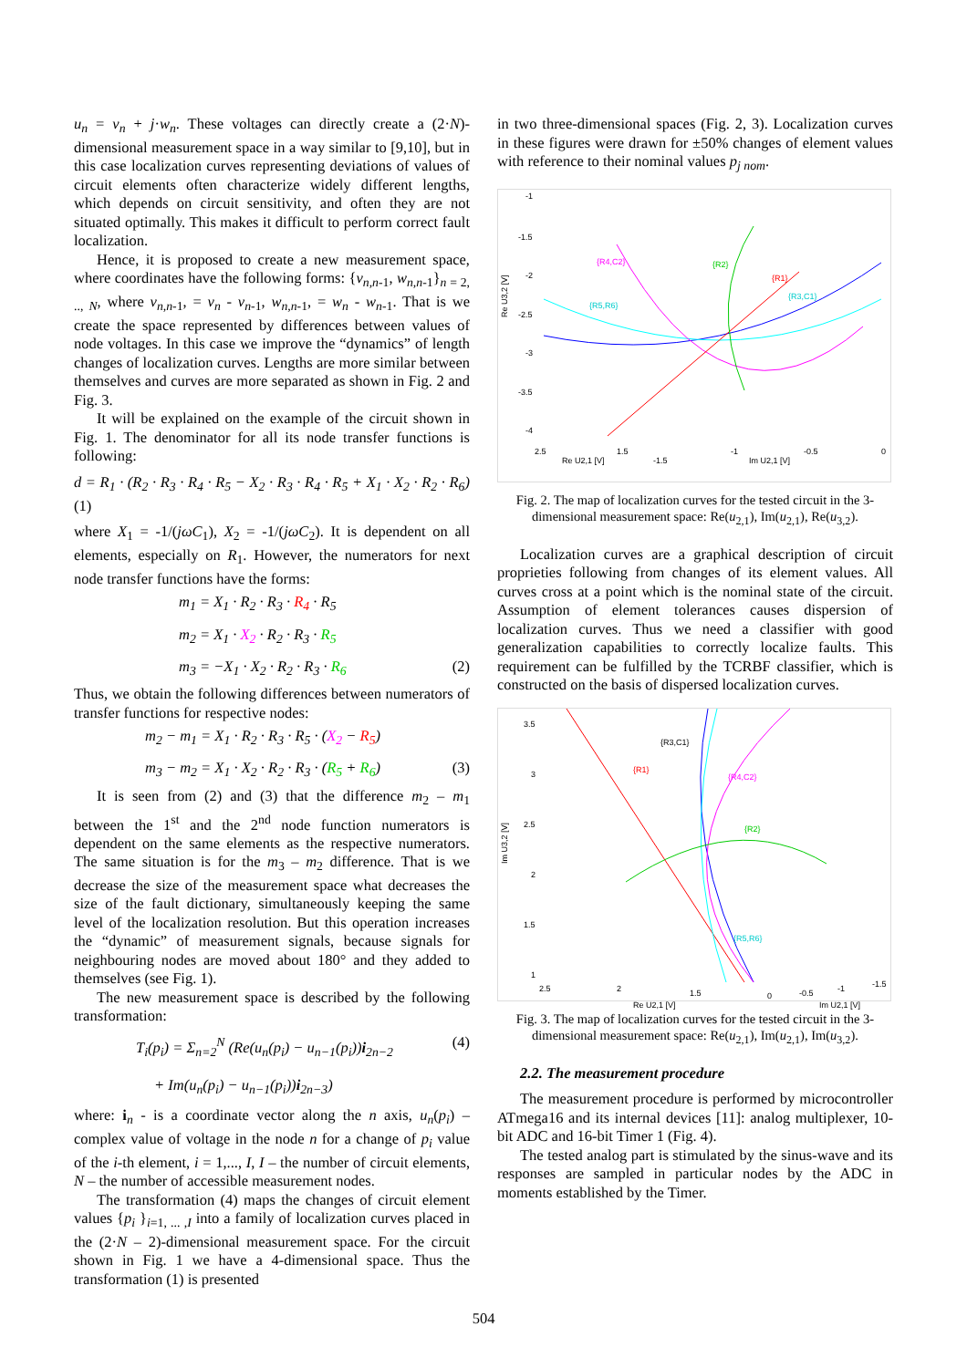u<sub>n</sub> = v<sub>n</sub> + j·w<sub>n</sub>. These voltages can directly create a (2·N)-dimensional measurement space in a way similar to [9,10], but in this case localization curves representing deviations of values of circuit elements often characterize widely different lengths, which depends on circuit sensitivity, and often they are not situated optimally. This makes it difficult to perform correct fault localization.
Hence, it is proposed to create a new measurement space, where coordinates have the following forms: {v<sub>n,n-</sub><sub>1</sub>, w<sub>n,n-</sub><sub>1</sub>}<sub>n = 2, .., N</sub>, where v<sub>n,n-</sub><sub>1</sub>, = v<sub>n</sub> - v<sub>n-</sub><sub>1</sub>, w<sub>n,n-</sub><sub>1</sub>, = w<sub>n</sub> - w<sub>n-</sub><sub>1</sub>. That is we create the space represented by differences between values of node voltages. In this case we improve the “dynamics” of length changes of localization curves. Lengths are more similar between themselves and curves are more separated as shown in Fig. 2 and Fig. 3.
It will be explained on the example of the circuit shown in Fig. 1. The denominator for all its node transfer functions is following:
d = R<sub>1</sub> · (R<sub>2</sub> · R<sub>3</sub> · R<sub>4</sub> · R<sub>5</sub> − X<sub>2</sub> · R<sub>3</sub> · R<sub>4</sub> · R<sub>5</sub> + X<sub>1</sub> · X<sub>2</sub> · R<sub>2</sub> · R<sub>6</sub>) (1)
where X<sub>1</sub> = -1/(jωC<sub>1</sub>), X<sub>2</sub> = -1/(jωC<sub>2</sub>). It is dependent on all elements, especially on R<sub>1</sub>. However, the numerators for next node transfer functions have the forms:
m<sub>1</sub> = X<sub>1</sub> · R<sub>2</sub> · R<sub>3</sub> · R<sub>4</sub> · R<sub>5</sub>
m<sub>2</sub> = X<sub>1</sub> · X<sub>2</sub> · R<sub>2</sub> · R<sub>3</sub> · R<sub>5</sub>
m<sub>3</sub> = −X<sub>1</sub> · X<sub>2</sub> · R<sub>2</sub> · R<sub>3</sub> · R<sub>6</sub> (2)
Thus, we obtain the following differences between numerators of transfer functions for respective nodes:
m<sub>2</sub> − m<sub>1</sub> = X<sub>1</sub> · R<sub>2</sub> · R<sub>3</sub> · R<sub>5</sub> · (X<sub>2</sub> − R<sub>5</sub>)
m<sub>3</sub> − m<sub>2</sub> = X<sub>1</sub> · X<sub>2</sub> · R<sub>2</sub> · R<sub>3</sub> · (R<sub>5</sub> + R<sub>6</sub>) (3)
It is seen from (2) and (3) that the difference m<sub>2</sub> – m<sub>1</sub> between the 1<sup>st</sup> and the 2<sup>nd</sup> node function numerators is dependent on the same elements as the respective numerators. The same situation is for the m<sub>3</sub> – m<sub>2</sub> difference. That is we decrease the size of the measurement space what decreases the size of the fault dictionary, simultaneously keeping the same level of the localization resolution. But this operation increases the “dynamic” of measurement signals, because signals for neighbouring nodes are moved about 180° and they added to themselves (see Fig. 1).
The new measurement space is described by the following transformation:
T<sub>i</sub>(p<sub>i</sub>) = Σ<sub>n=2</sub><sup>N</sup> (Re(u<sub>n</sub>(p<sub>i</sub>) − u<sub>n−1</sub>(p<sub>i</sub>))i<sub>2n−2</sub> (4)
+ Im(u<sub>n</sub>(p<sub>i</sub>) − u<sub>n−1</sub>(p<sub>i</sub>))i<sub>2n−3</sub>)
where: i<sub>n</sub> - is a coordinate vector along the n axis, u<sub>n</sub>(p<sub>i</sub>) – complex value of voltage in the node n for a change of p<sub>i</sub> value of the i-th element, i = 1,..., I, I – the number of circuit elements, N – the number of accessible measurement nodes.
The transformation (4) maps the changes of circuit element values {p<sub>i</sub> }<sub>i=1, ... ,I</sub> into a family of localization curves placed in the (2·N – 2)-dimensional measurement space. For the circuit shown in Fig. 1 we have a 4-dimensional space. Thus the transformation (1) is presented
in two three-dimensional spaces (Fig. 2, 3). Localization curves in these figures were drawn for ±50% changes of element values with reference to their nominal values p<sub>j nom</sub>.
Re U3,2 [V]
-1
-1.5
-2
-2.5
-3
-3.5
-4
2.5
Re U2,1 [V]
1.5
-1.5
-1
Im U2,1 [V]
-0.5
0
{R4,C2}
{R2}
{R1}
{R3,C1}
{R5,R6}
Fig. 2. The map of localization curves for the tested circuit in the 3-dimensional measurement space: Re(u<sub>2,1</sub>), Im(u<sub>2,1</sub>), Re(u<sub>3,2</sub>).
Localization curves are a graphical description of circuit proprieties following from changes of its element values. All curves cross at a point which is the nominal state of the circuit. Assumption of element tolerances causes dispersion of localization curves. Thus we need a classifier with good generalization capabilities to correctly localize faults. This requirement can be fulfilled by the TCRBF classifier, which is constructed on the basis of dispersed localization curves.
Im U3,2 [V]
3.5
3
2.5
2
1.5
1
2.5
2
Re U2,1 [V]
1.5
0
-0.5
-1
Im U2,1 [V]
-1.5
{R3,C1}
{R1}
{R4,C2}
{R2}
{R5,R6}
Fig. 3. The map of localization curves for the tested circuit in the 3-dimensional measurement space: Re(u<sub>2,1</sub>), Im(u<sub>2,1</sub>), Im(u<sub>3,2</sub>).
2.2. The measurement procedure
The measurement procedure is performed by microcontroller ATmega16 and its internal devices [11]: analog multiplexer, 10-bit ADC and 16-bit Timer 1 (Fig. 4).
The tested analog part is stimulated by the sinus-wave and its responses are sampled in particular nodes by the ADC in moments established by the Timer.
504